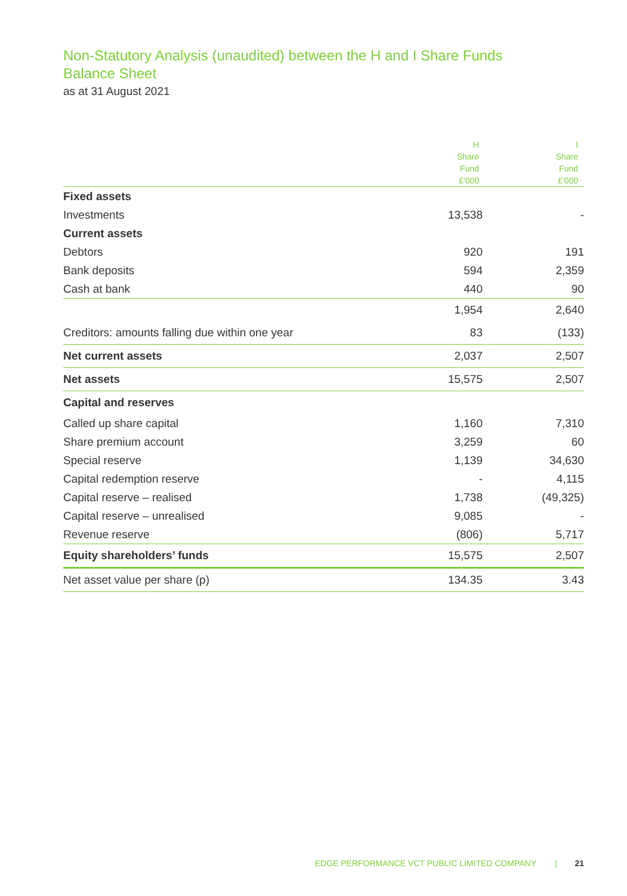Non-Statutory Analysis (unaudited) between the H and I Share Funds
Balance Sheet
as at 31 August 2021
| | H Share Fund £'000 | I Share Fund £'000 |
| --- | --- | --- |
| Fixed assets | | |
| Investments | 13,538 | - |
| Current assets | | |
| Debtors | 920 | 191 |
| Bank deposits | 594 | 2,359 |
| Cash at bank | 440 | 90 |
| | 1,954 | 2,640 |
| Creditors: amounts falling due within one year | 83 | (133) |
| Net current assets | 2,037 | 2,507 |
| Net assets | 15,575 | 2,507 |
| Capital and reserves | | |
| Called up share capital | 1,160 | 7,310 |
| Share premium account | 3,259 | 60 |
| Special reserve | 1,139 | 34,630 |
| Capital redemption reserve | - | 4,115 |
| Capital reserve – realised | 1,738 | (49,325) |
| Capital reserve – unrealised | 9,085 | - |
| Revenue reserve | (806) | 5,717 |
| Equity shareholders’ funds | 15,575 | 2,507 |
| Net asset value per share (p) | 134.35 | 3.43 |
EDGE PERFORMANCE VCT PUBLIC LIMITED COMPANY | 21